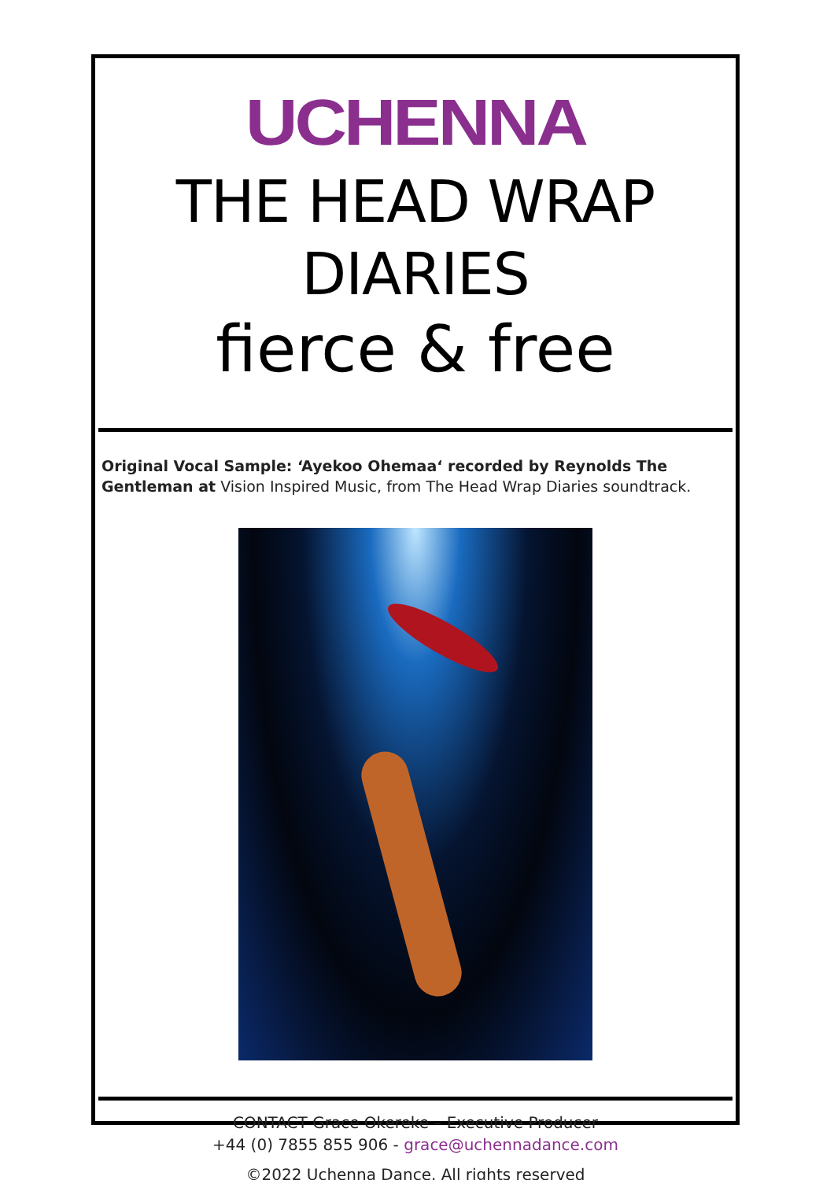UCHENNA
THE HEAD WRAP DIARIES
fierce & free
Original Vocal Sample: ‘Ayekoo Ohemaa‘ recorded by Reynolds The Gentleman at Vision Inspired Music, from The Head Wrap Diaries soundtrack.
CONTACT Grace Okereke – Executive Producer
+44 (0) 7855 855 906 - grace@uchennadance.com
©2022 Uchenna Dance. All rights reserved